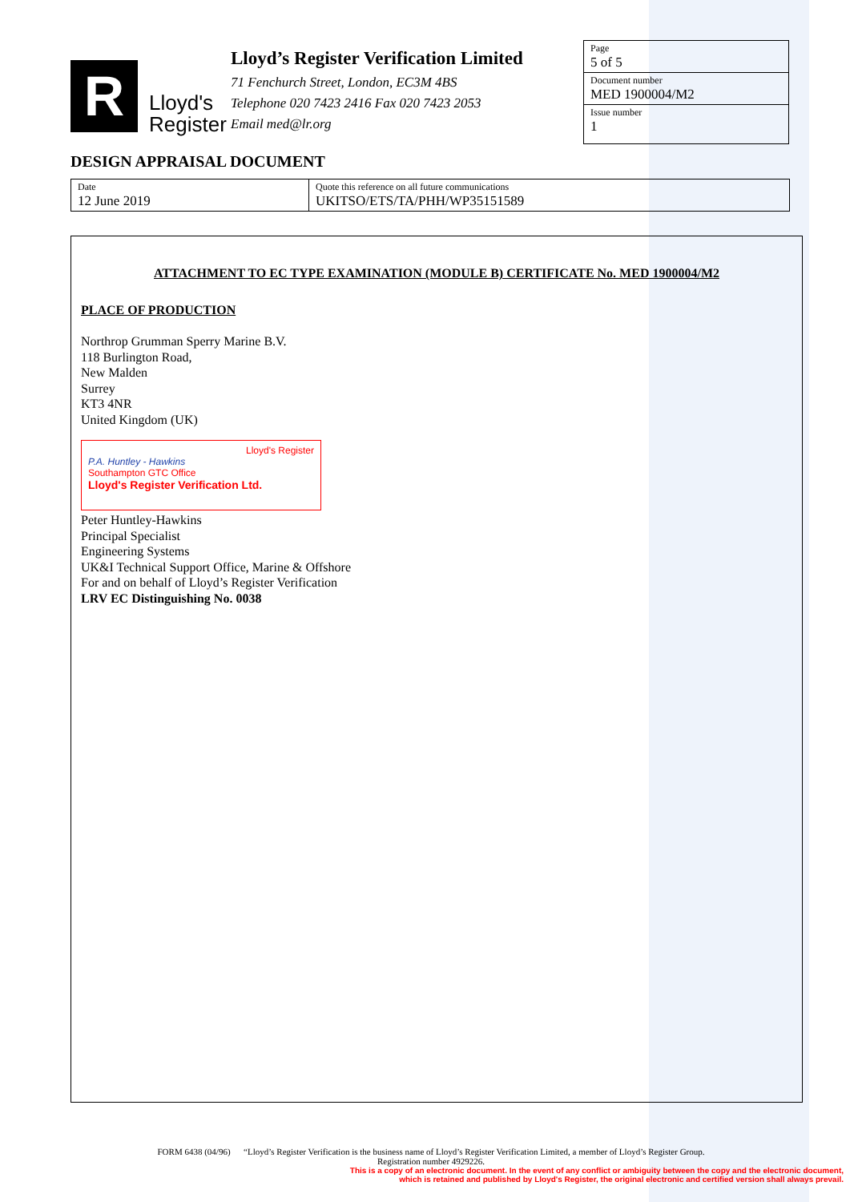R
Lloyd's
Register
Lloyd’s Register Verification Limited
71 Fenchurch Street, London, EC3M 4BS
Telephone 020 7423 2416 Fax 020 7423 2053
Email med@lr.org
Page
5 of 5
Document number
MED 1900004/M2
Issue number
1
DESIGN APPRAISAL DOCUMENT
| Date 12 June 2019 | Quote this reference on all future communications UKITSO/ETS/TA/PHH/WP35151589 |
ATTACHMENT TO EC TYPE EXAMINATION (MODULE B) CERTIFICATE No. MED 1900004/M2
PLACE OF PRODUCTION
Northrop Grumman Sperry Marine B.V.
118 Burlington Road,
New Malden
Surrey
KT3 4NR
United Kingdom (UK)
Lloyd's Register
P.A. Huntley - Hawkins
Southampton GTC Office
Lloyd's Register Verification Ltd.
Peter Huntley-Hawkins
Principal Specialist
Engineering Systems
UK&I Technical Support Office, Marine & Offshore
For and on behalf of Lloyd’s Register Verification
LRV EC Distinguishing No. 0038
FORM 6438 (04/96) “Lloyd’s Register Verification is the business name of Lloyd’s Register Verification Limited, a member of Lloyd’s Register Group.
Registration number 4929226.
This is a copy of an electronic document. In the event of any conflict or ambiguity between the copy and the electronic document,
which is retained and published by Lloyd's Register, the original electronic and certified version shall always prevail.